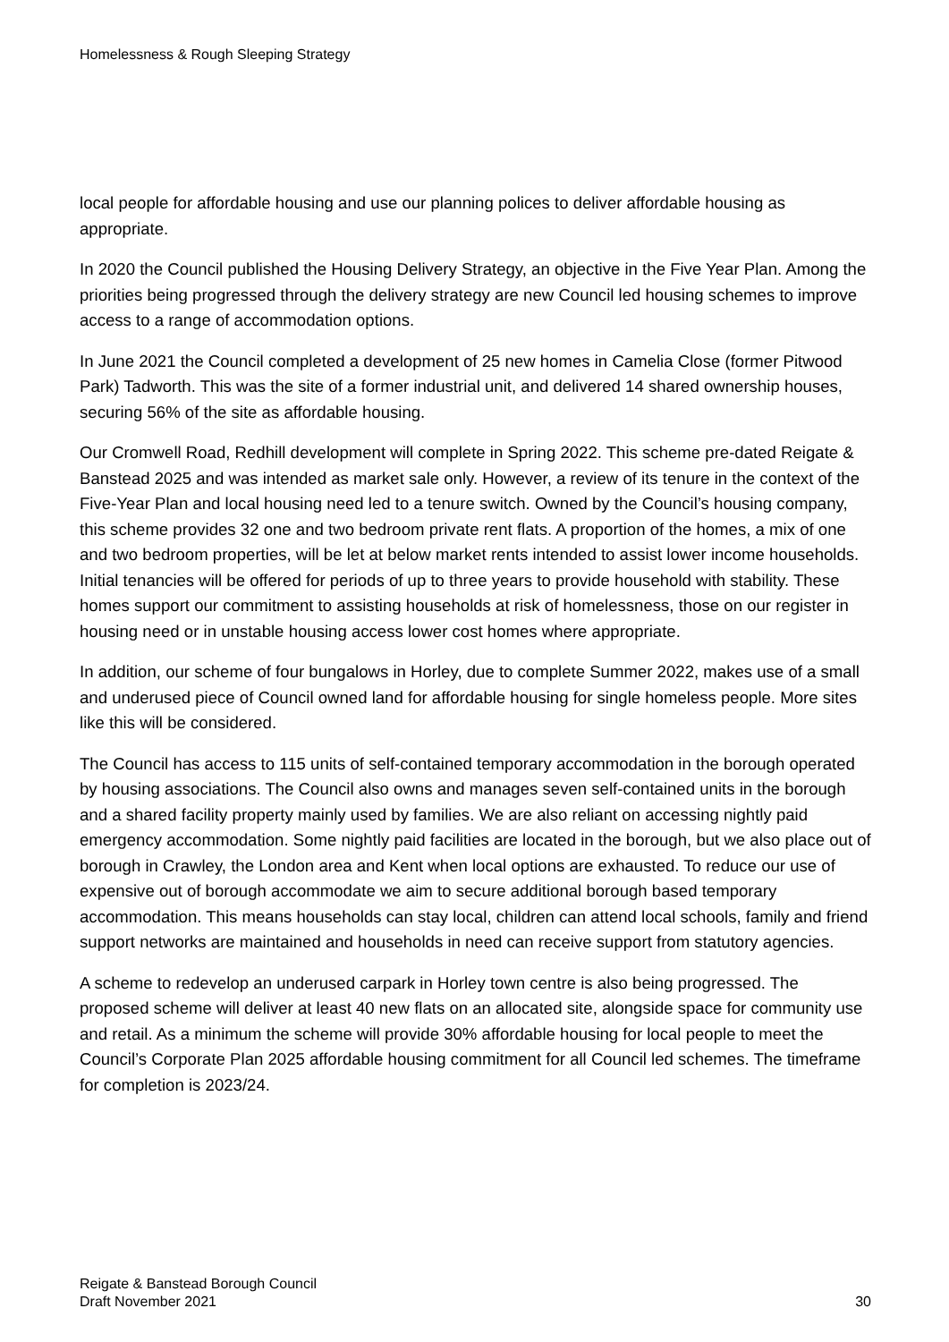Homelessness & Rough Sleeping Strategy
local people for affordable housing and use our planning polices to deliver affordable housing as appropriate.
In 2020 the Council published the Housing Delivery Strategy, an objective in the Five Year Plan. Among the priorities being progressed through the delivery strategy are new Council led housing schemes to improve access to a range of accommodation options.
In June 2021 the Council completed a development of 25 new homes in Camelia Close (former Pitwood Park) Tadworth. This was the site of a former industrial unit, and delivered 14 shared ownership houses, securing 56% of the site as affordable housing.
Our Cromwell Road, Redhill development will complete in Spring 2022. This scheme pre-dated Reigate & Banstead 2025 and was intended as market sale only. However, a review of its tenure in the context of the Five-Year Plan and local housing need led to a tenure switch. Owned by the Council’s housing company, this scheme provides 32 one and two bedroom private rent flats. A proportion of the homes, a mix of one and two bedroom properties, will be let at below market rents intended to assist lower income households. Initial tenancies will be offered for periods of up to three years to provide household with stability. These homes support our commitment to assisting households at risk of homelessness, those on our register in housing need or in unstable housing access lower cost homes where appropriate.
In addition, our scheme of four bungalows in Horley, due to complete Summer 2022, makes use of a small and underused piece of Council owned land for affordable housing for single homeless people. More sites like this will be considered.
The Council has access to 115 units of self-contained temporary accommodation in the borough operated by housing associations. The Council also owns and manages seven self-contained units in the borough and a shared facility property mainly used by families. We are also reliant on accessing nightly paid emergency accommodation. Some nightly paid facilities are located in the borough, but we also place out of borough in Crawley, the London area and Kent when local options are exhausted. To reduce our use of expensive out of borough accommodate we aim to secure additional borough based temporary accommodation. This means households can stay local, children can attend local schools, family and friend support networks are maintained and households in need can receive support from statutory agencies.
A scheme to redevelop an underused carpark in Horley town centre is also being progressed. The proposed scheme will deliver at least 40 new flats on an allocated site, alongside space for community use and retail. As a minimum the scheme will provide 30% affordable housing for local people to meet the Council’s Corporate Plan 2025 affordable housing commitment for all Council led schemes. The timeframe for completion is 2023/24.
Reigate & Banstead Borough Council
Draft November 2021
30